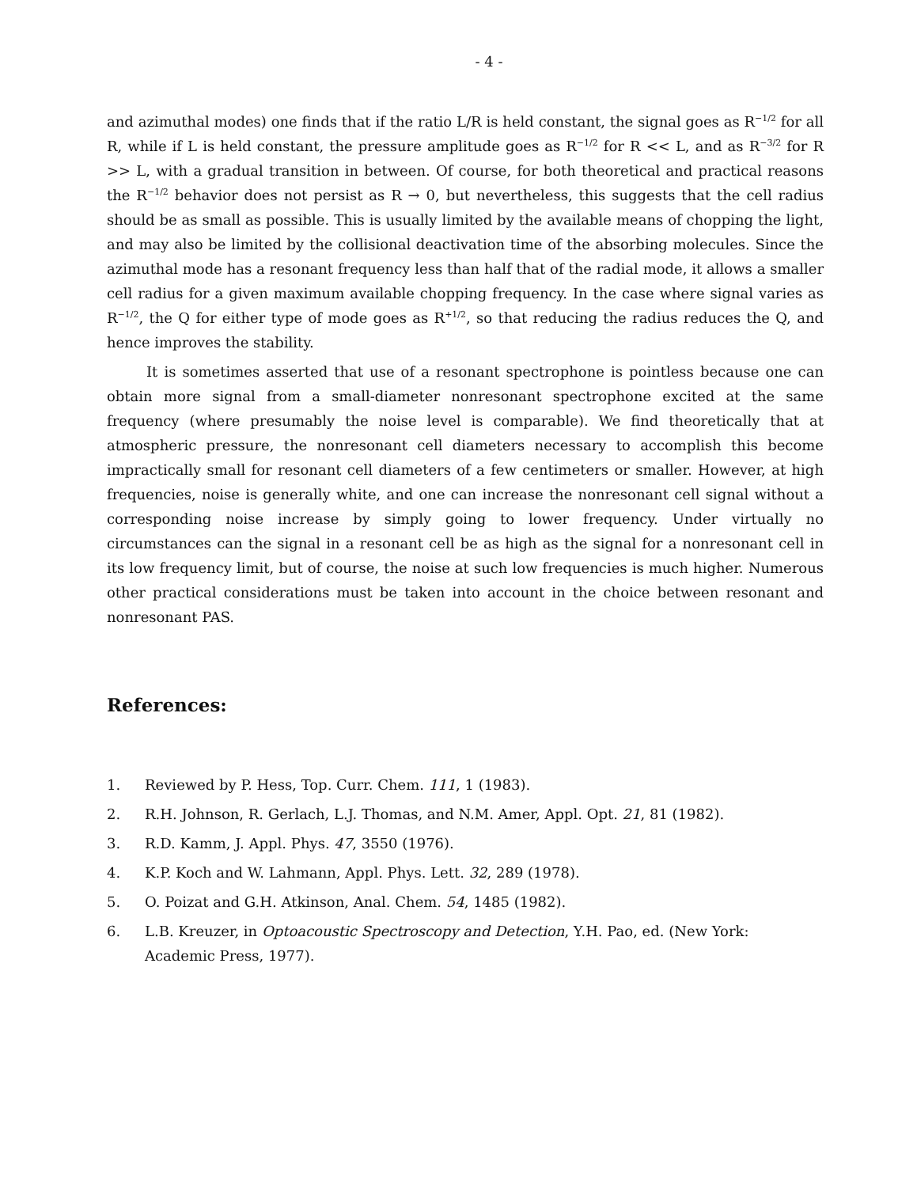- 4 -
and azimuthal modes) one finds that if the ratio L/R is held constant, the signal goes as R<sup>−1/2</sup> for all R, while if L is held constant, the pressure amplitude goes as R<sup>−1/2</sup> for R << L, and as R<sup>−3/2</sup> for R >> L, with a gradual transition in between. Of course, for both theoretical and practical reasons the R<sup>−1/2</sup> behavior does not persist as R → 0, but nevertheless, this suggests that the cell radius should be as small as possible. This is usually limited by the available means of chopping the light, and may also be limited by the collisional deactivation time of the absorbing molecules. Since the azimuthal mode has a resonant frequency less than half that of the radial mode, it allows a smaller cell radius for a given maximum available chopping frequency. In the case where signal varies as R<sup>−1/2</sup>, the Q for either type of mode goes as R<sup>+1/2</sup>, so that reducing the radius reduces the Q, and hence improves the stability.
It is sometimes asserted that use of a resonant spectrophone is pointless because one can obtain more signal from a small-diameter nonresonant spectrophone excited at the same frequency (where presumably the noise level is comparable). We find theoretically that at atmospheric pressure, the nonresonant cell diameters necessary to accomplish this become impractically small for resonant cell diameters of a few centimeters or smaller. However, at high frequencies, noise is generally white, and one can increase the nonresonant cell signal without a corresponding noise increase by simply going to lower frequency. Under virtually no circumstances can the signal in a resonant cell be as high as the signal for a nonresonant cell in its low frequency limit, but of course, the noise at such low frequencies is much higher. Numerous other practical considerations must be taken into account in the choice between resonant and nonresonant PAS.
References:
1. Reviewed by P. Hess, Top. Curr. Chem. 111, 1 (1983).
2. R.H. Johnson, R. Gerlach, L.J. Thomas, and N.M. Amer, Appl. Opt. 21, 81 (1982).
3. R.D. Kamm, J. Appl. Phys. 47, 3550 (1976).
4. K.P. Koch and W. Lahmann, Appl. Phys. Lett. 32, 289 (1978).
5. O. Poizat and G.H. Atkinson, Anal. Chem. 54, 1485 (1982).
6. L.B. Kreuzer, in Optoacoustic Spectroscopy and Detection, Y.H. Pao, ed. (New York: Academic Press, 1977).